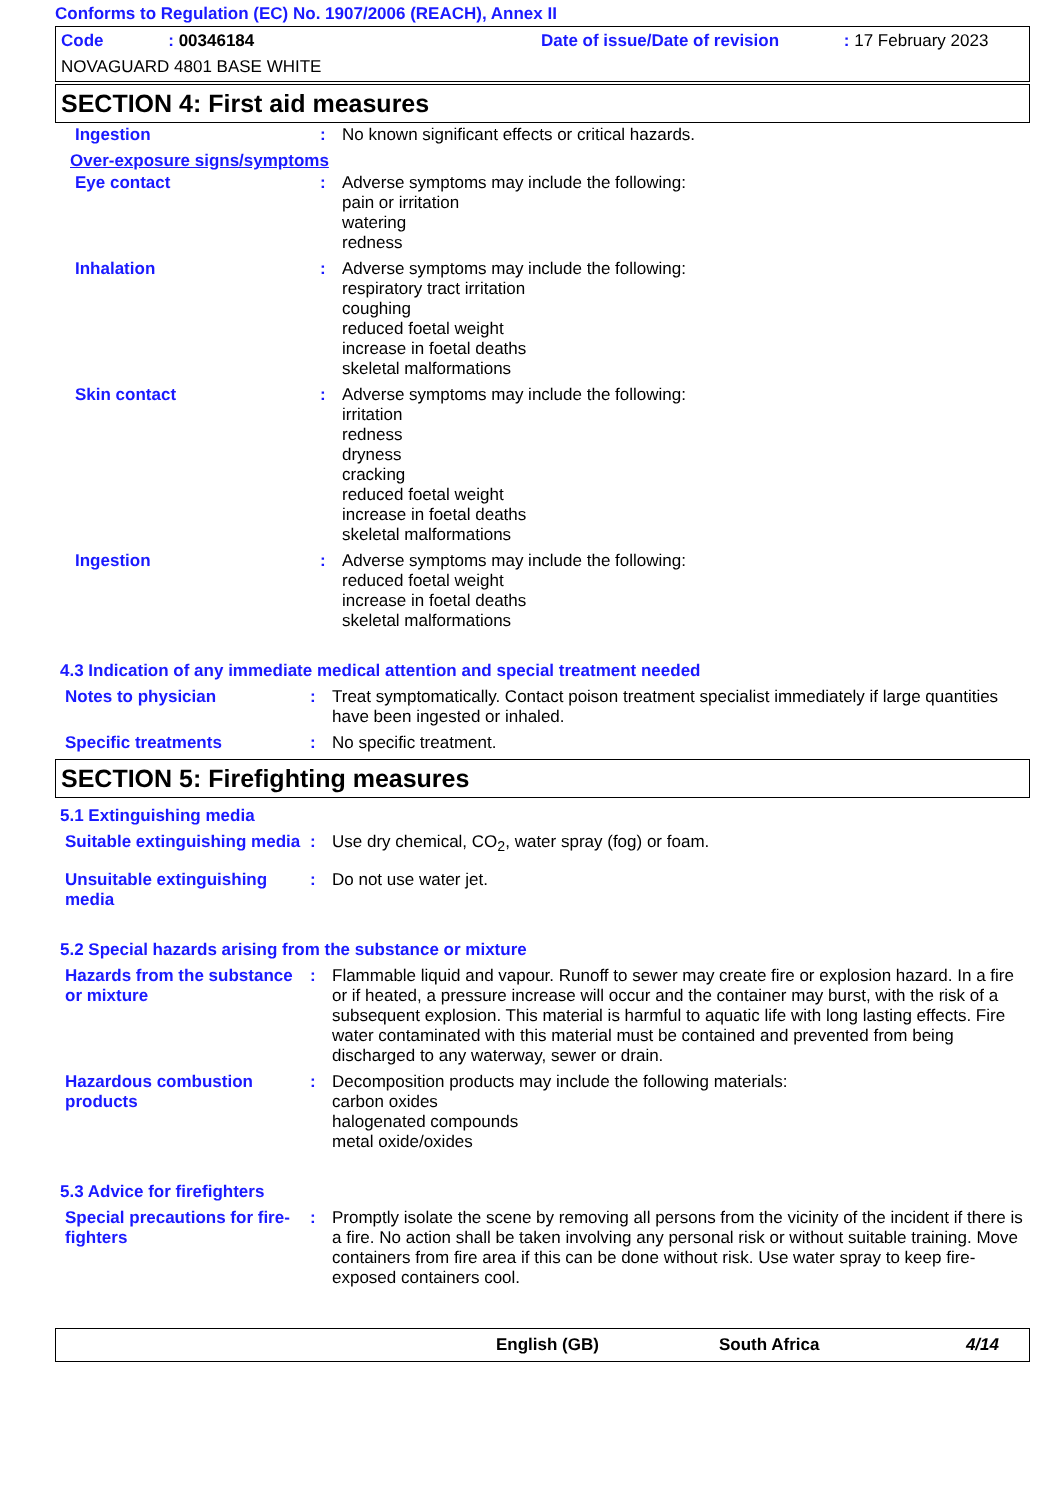Conforms to Regulation (EC) No. 1907/2006 (REACH), Annex II
Code : 00346184
Date of issue/Date of revision : 17 February 2023
NOVAGUARD 4801 BASE WHITE
SECTION 4: First aid measures
Ingestion :
No known significant effects or critical hazards.
Over-exposure signs/symptoms
Eye contact :
Adverse symptoms may include the following:
pain or irritation
watering
redness
Inhalation :
Adverse symptoms may include the following:
respiratory tract irritation
coughing
reduced foetal weight
increase in foetal deaths
skeletal malformations
Skin contact :
Adverse symptoms may include the following:
irritation
redness
dryness
cracking
reduced foetal weight
increase in foetal deaths
skeletal malformations
Ingestion :
Adverse symptoms may include the following:
reduced foetal weight
increase in foetal deaths
skeletal malformations
4.3 Indication of any immediate medical attention and special treatment needed
Notes to physician :
Treat symptomatically. Contact poison treatment specialist immediately if large quantities have been ingested or inhaled.
Specific treatments :
No specific treatment.
SECTION 5: Firefighting measures
5.1 Extinguishing media
Suitable extinguishing media
:
Use dry chemical, CO<sub>2</sub>, water spray (fog) or foam.
Unsuitable extinguishing media
:
Do not use water jet.
5.2 Special hazards arising from the substance or mixture
Hazards from the substance or mixture
:
Flammable liquid and vapour. Runoff to sewer may create fire or explosion hazard. In a fire or if heated, a pressure increase will occur and the container may burst, with the risk of a subsequent explosion. This material is harmful to aquatic life with long lasting effects. Fire water contaminated with this material must be contained and prevented from being discharged to any waterway, sewer or drain.
Hazardous combustion products
:
Decomposition products may include the following materials:
carbon oxides
halogenated compounds
metal oxide/oxides
5.3 Advice for firefighters
Special precautions for fire-fighters
:
Promptly isolate the scene by removing all persons from the vicinity of the incident if there is a fire. No action shall be taken involving any personal risk or without suitable training. Move containers from fire area if this can be done without risk. Use water spray to keep fire-exposed containers cool.
English (GB) South Africa 4/14